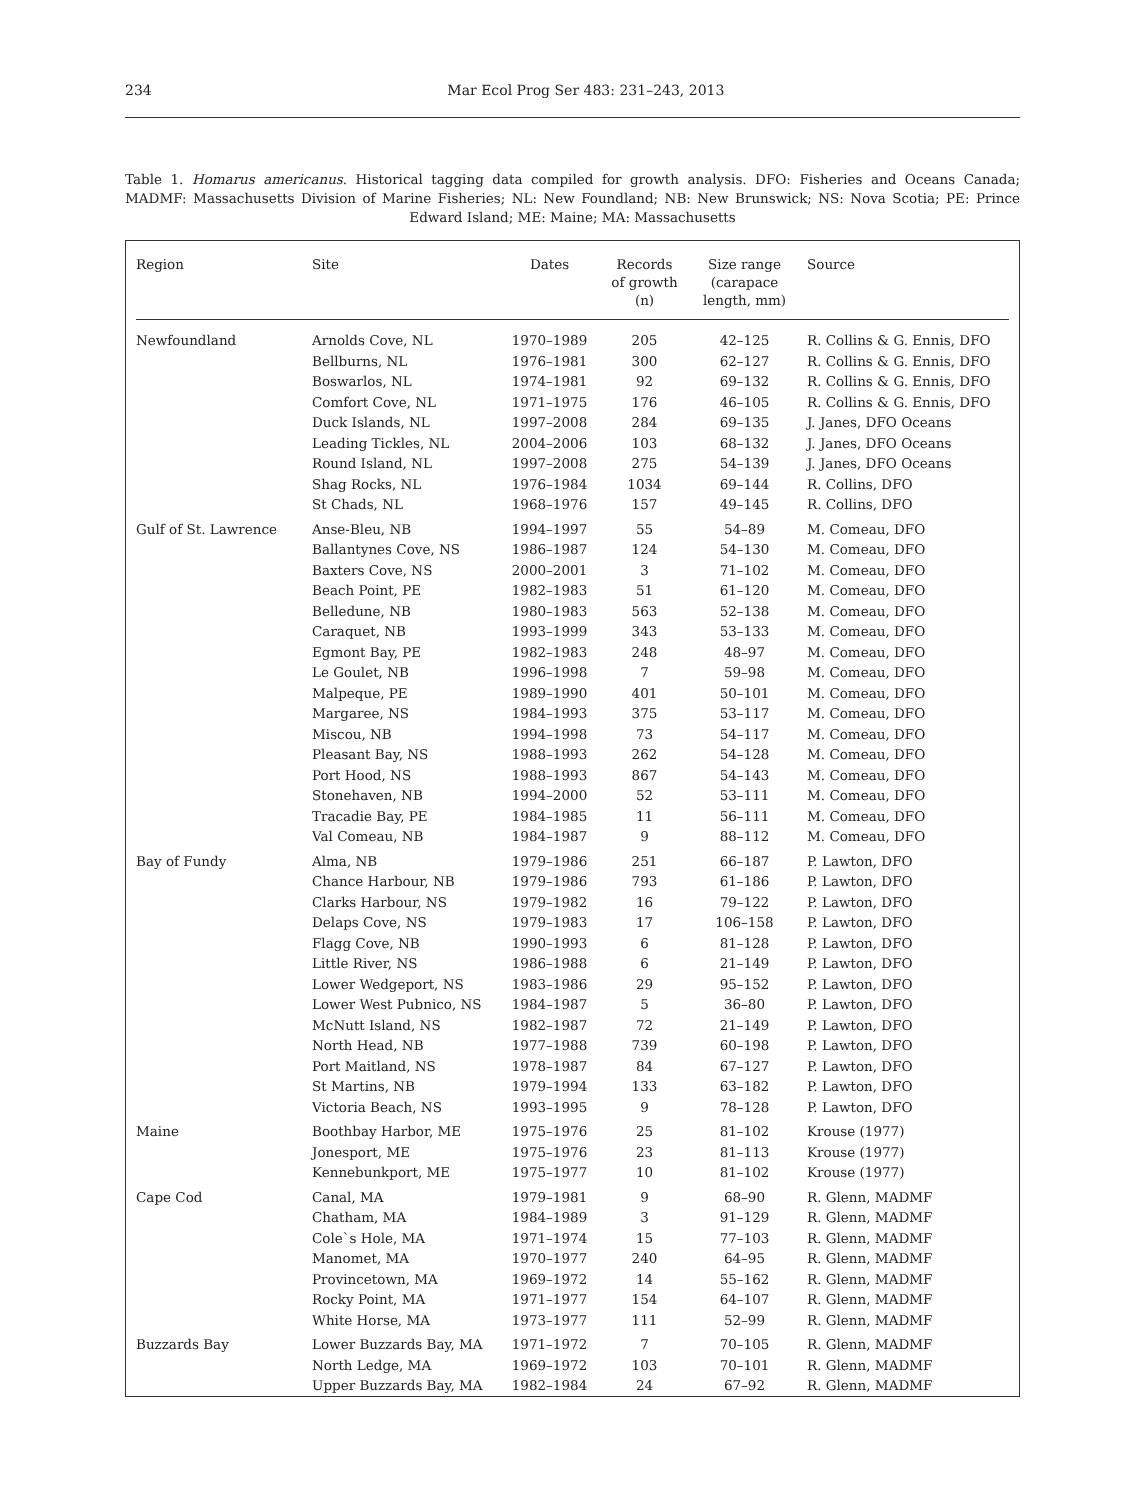234
Mar Ecol Prog Ser 483: 231–243, 2013
Table 1. Homarus americanus. Historical tagging data compiled for growth analysis. DFO: Fisheries and Oceans Canada; MADMF: Massachusetts Division of Marine Fisheries; NL: New Foundland; NB: New Brunswick; NS: Nova Scotia; PE: Prince Edward Island; ME: Maine; MA: Massachusetts
| Region | Site | Dates | Records of growth (n) | Size range (carapace length, mm) | Source |
| --- | --- | --- | --- | --- | --- |
| Newfoundland | Arnolds Cove, NL | 1970–1989 | 205 | 42–125 | R. Collins & G. Ennis, DFO |
| | Bellburns, NL | 1976–1981 | 300 | 62–127 | R. Collins & G. Ennis, DFO |
| | Boswarlos, NL | 1974–1981 | 92 | 69–132 | R. Collins & G. Ennis, DFO |
| | Comfort Cove, NL | 1971–1975 | 176 | 46–105 | R. Collins & G. Ennis, DFO |
| | Duck Islands, NL | 1997–2008 | 284 | 69–135 | J. Janes, DFO Oceans |
| | Leading Tickles, NL | 2004–2006 | 103 | 68–132 | J. Janes, DFO Oceans |
| | Round Island, NL | 1997–2008 | 275 | 54–139 | J. Janes, DFO Oceans |
| | Shag Rocks, NL | 1976–1984 | 1034 | 69–144 | R. Collins, DFO |
| | St Chads, NL | 1968–1976 | 157 | 49–145 | R. Collins, DFO |
| Gulf of St. Lawrence | Anse-Bleu, NB | 1994–1997 | 55 | 54–89 | M. Comeau, DFO |
| | Ballantynes Cove, NS | 1986–1987 | 124 | 54–130 | M. Comeau, DFO |
| | Baxters Cove, NS | 2000–2001 | 3 | 71–102 | M. Comeau, DFO |
| | Beach Point, PE | 1982–1983 | 51 | 61–120 | M. Comeau, DFO |
| | Belledune, NB | 1980–1983 | 563 | 52–138 | M. Comeau, DFO |
| | Caraquet, NB | 1993–1999 | 343 | 53–133 | M. Comeau, DFO |
| | Egmont Bay, PE | 1982–1983 | 248 | 48–97 | M. Comeau, DFO |
| | Le Goulet, NB | 1996–1998 | 7 | 59–98 | M. Comeau, DFO |
| | Malpeque, PE | 1989–1990 | 401 | 50–101 | M. Comeau, DFO |
| | Margaree, NS | 1984–1993 | 375 | 53–117 | M. Comeau, DFO |
| | Miscou, NB | 1994–1998 | 73 | 54–117 | M. Comeau, DFO |
| | Pleasant Bay, NS | 1988–1993 | 262 | 54–128 | M. Comeau, DFO |
| | Port Hood, NS | 1988–1993 | 867 | 54–143 | M. Comeau, DFO |
| | Stonehaven, NB | 1994–2000 | 52 | 53–111 | M. Comeau, DFO |
| | Tracadie Bay, PE | 1984–1985 | 11 | 56–111 | M. Comeau, DFO |
| | Val Comeau, NB | 1984–1987 | 9 | 88–112 | M. Comeau, DFO |
| Bay of Fundy | Alma, NB | 1979–1986 | 251 | 66–187 | P. Lawton, DFO |
| | Chance Harbour, NB | 1979–1986 | 793 | 61–186 | P. Lawton, DFO |
| | Clarks Harbour, NS | 1979–1982 | 16 | 79–122 | P. Lawton, DFO |
| | Delaps Cove, NS | 1979–1983 | 17 | 106–158 | P. Lawton, DFO |
| | Flagg Cove, NB | 1990–1993 | 6 | 81–128 | P. Lawton, DFO |
| | Little River, NS | 1986–1988 | 6 | 21–149 | P. Lawton, DFO |
| | Lower Wedgeport, NS | 1983–1986 | 29 | 95–152 | P. Lawton, DFO |
| | Lower West Pubnico, NS | 1984–1987 | 5 | 36–80 | P. Lawton, DFO |
| | McNutt Island, NS | 1982–1987 | 72 | 21–149 | P. Lawton, DFO |
| | North Head, NB | 1977–1988 | 739 | 60–198 | P. Lawton, DFO |
| | Port Maitland, NS | 1978–1987 | 84 | 67–127 | P. Lawton, DFO |
| | St Martins, NB | 1979–1994 | 133 | 63–182 | P. Lawton, DFO |
| | Victoria Beach, NS | 1993–1995 | 9 | 78–128 | P. Lawton, DFO |
| Maine | Boothbay Harbor, ME | 1975–1976 | 25 | 81–102 | Krouse (1977) |
| | Jonesport, ME | 1975–1976 | 23 | 81–113 | Krouse (1977) |
| | Kennebunkport, ME | 1975–1977 | 10 | 81–102 | Krouse (1977) |
| Cape Cod | Canal, MA | 1979–1981 | 9 | 68–90 | R. Glenn, MADMF |
| | Chatham, MA | 1984–1989 | 3 | 91–129 | R. Glenn, MADMF |
| | Cole`s Hole, MA | 1971–1974 | 15 | 77–103 | R. Glenn, MADMF |
| | Manomet, MA | 1970–1977 | 240 | 64–95 | R. Glenn, MADMF |
| | Provincetown, MA | 1969–1972 | 14 | 55–162 | R. Glenn, MADMF |
| | Rocky Point, MA | 1971–1977 | 154 | 64–107 | R. Glenn, MADMF |
| | White Horse, MA | 1973–1977 | 111 | 52–99 | R. Glenn, MADMF |
| Buzzards Bay | Lower Buzzards Bay, MA | 1971–1972 | 7 | 70–105 | R. Glenn, MADMF |
| | North Ledge, MA | 1969–1972 | 103 | 70–101 | R. Glenn, MADMF |
| | Upper Buzzards Bay, MA | 1982–1984 | 24 | 67–92 | R. Glenn, MADMF |